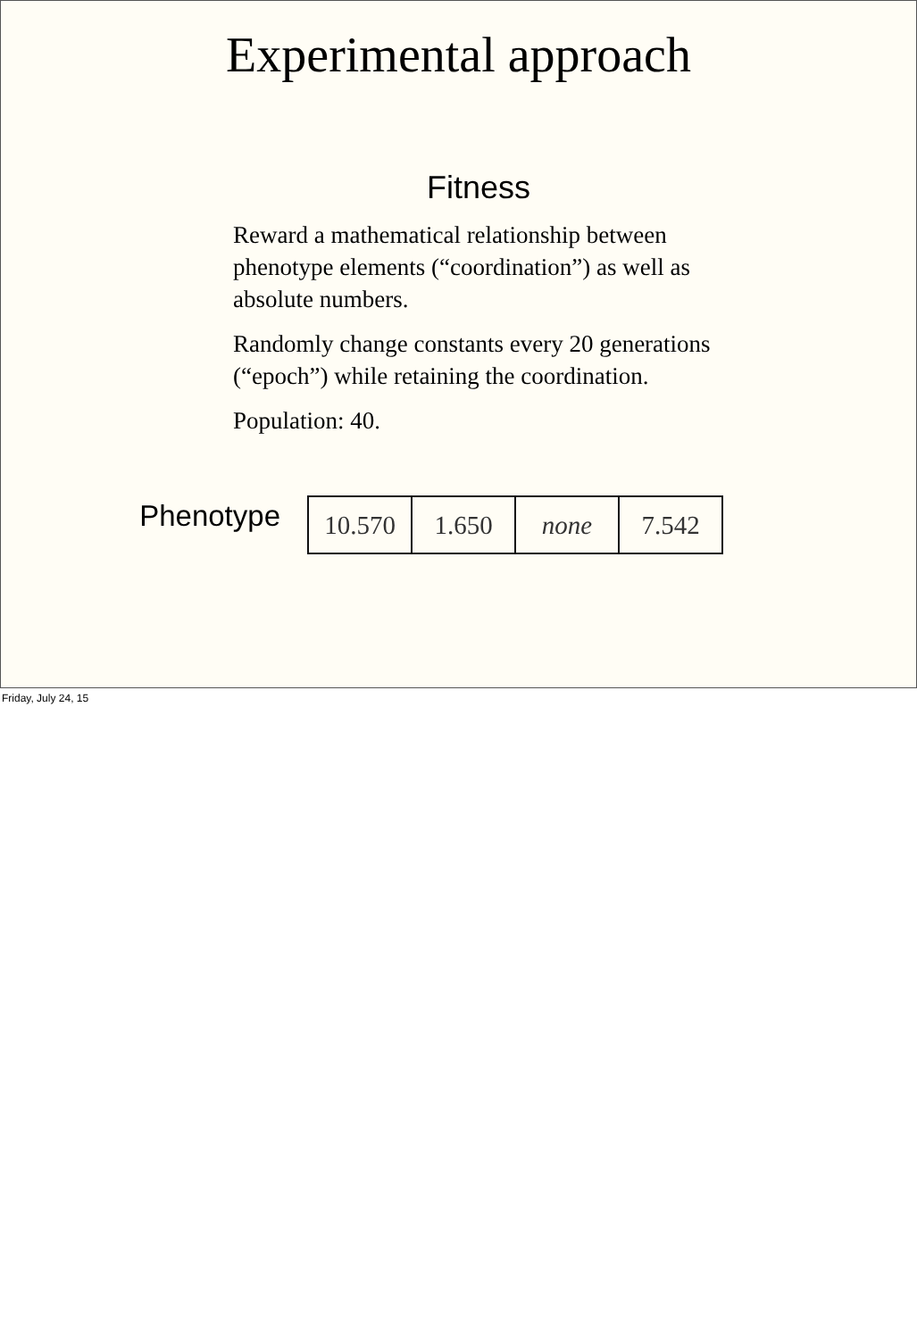Experimental approach
Fitness
Reward a mathematical relationship between phenotype elements (“coordination”) as well as absolute numbers.
Randomly change constants every 20 generations (“epoch”) while retaining the coordination.
Population: 40.
Phenotype
| 10.570 | 1.650 | none | 7.542 |
Friday, July 24, 15